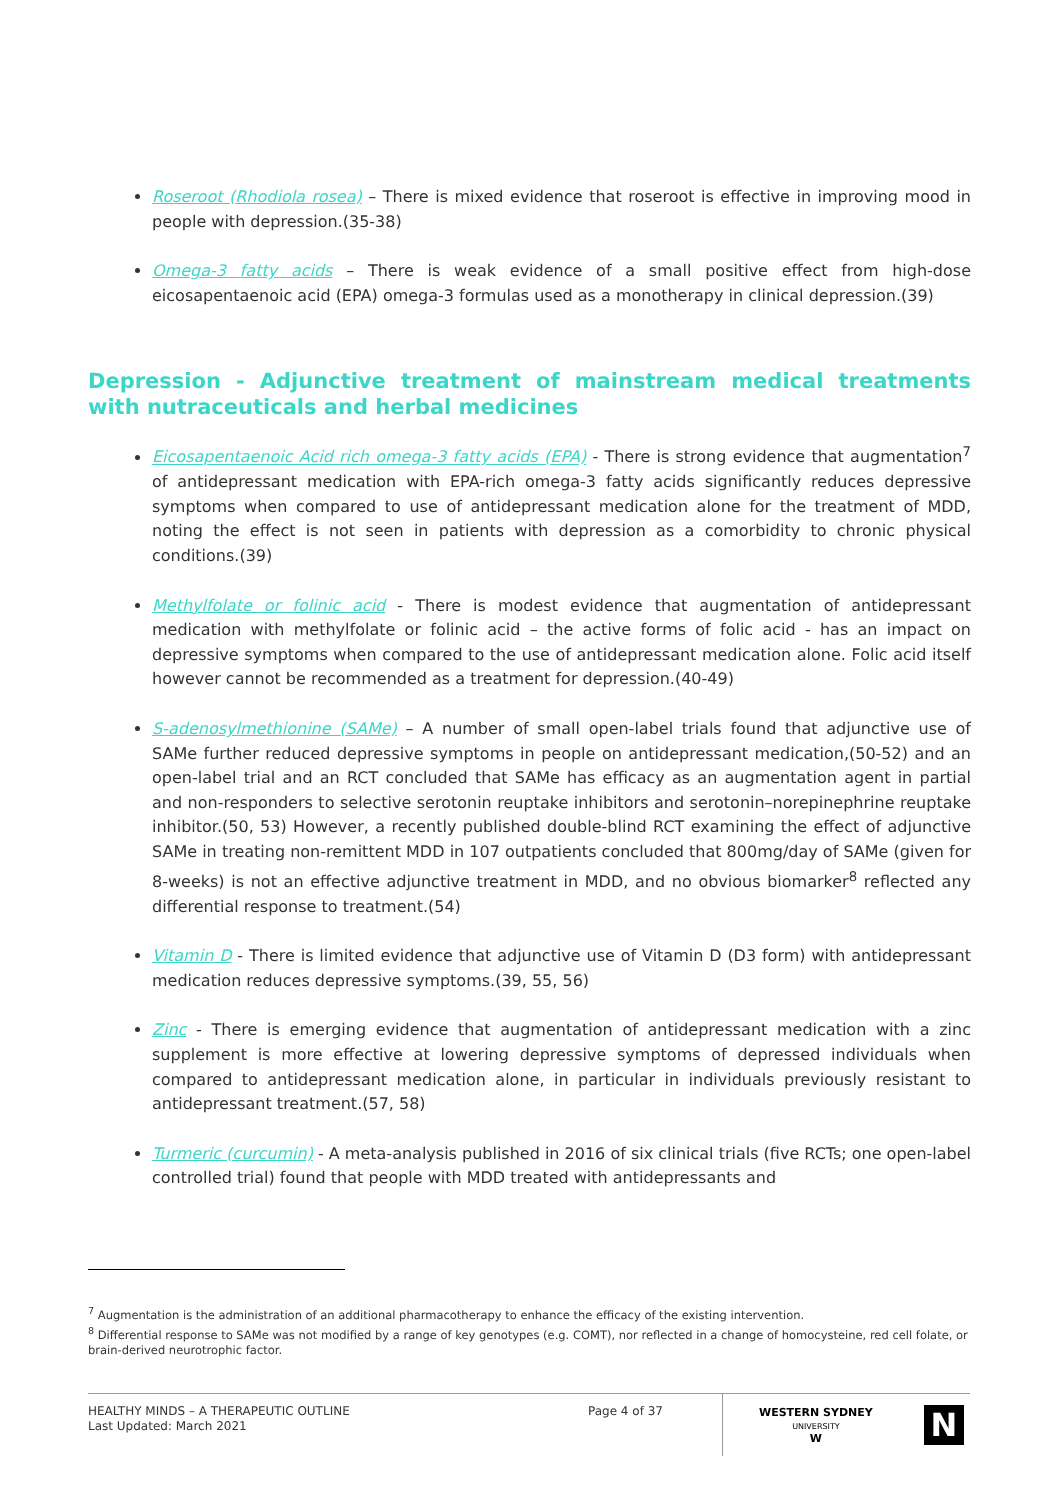Roseroot (Rhodiola rosea) – There is mixed evidence that roseroot is effective in improving mood in people with depression.(35-38)
Omega-3 fatty acids – There is weak evidence of a small positive effect from high-dose eicosapentaenoic acid (EPA) omega-3 formulas used as a monotherapy in clinical depression.(39)
Depression - Adjunctive treatment of mainstream medical treatments with nutraceuticals and herbal medicines
Eicosapentaenoic Acid rich omega-3 fatty acids (EPA) - There is strong evidence that augmentation<sup>7</sup> of antidepressant medication with EPA-rich omega-3 fatty acids significantly reduces depressive symptoms when compared to use of antidepressant medication alone for the treatment of MDD, noting the effect is not seen in patients with depression as a comorbidity to chronic physical conditions.(39)
Methylfolate or folinic acid - There is modest evidence that augmentation of antidepressant medication with methylfolate or folinic acid – the active forms of folic acid - has an impact on depressive symptoms when compared to the use of antidepressant medication alone. Folic acid itself however cannot be recommended as a treatment for depression.(40-49)
S-adenosylmethionine (SAMe) – A number of small open-label trials found that adjunctive use of SAMe further reduced depressive symptoms in people on antidepressant medication,(50-52) and an open-label trial and an RCT concluded that SAMe has efficacy as an augmentation agent in partial and non-responders to selective serotonin reuptake inhibitors and serotonin–norepinephrine reuptake inhibitor.(50, 53) However, a recently published double-blind RCT examining the effect of adjunctive SAMe in treating non-remittent MDD in 107 outpatients concluded that 800mg/day of SAMe (given for 8-weeks) is not an effective adjunctive treatment in MDD, and no obvious biomarker<sup>8</sup> reflected any differential response to treatment.(54)
Vitamin D - There is limited evidence that adjunctive use of Vitamin D (D3 form) with antidepressant medication reduces depressive symptoms.(39, 55, 56)
Zinc - There is emerging evidence that augmentation of antidepressant medication with a zinc supplement is more effective at lowering depressive symptoms of depressed individuals when compared to antidepressant medication alone, in particular in individuals previously resistant to antidepressant treatment.(57, 58)
Turmeric (curcumin) - A meta-analysis published in 2016 of six clinical trials (five RCTs; one open-label controlled trial) found that people with MDD treated with antidepressants and
<sup>7</sup> Augmentation is the administration of an additional pharmacotherapy to enhance the efficacy of the existing intervention.
<sup>8</sup> Differential response to SAMe was not modified by a range of key genotypes (e.g. COMT), nor reflected in a change of homocysteine, red cell folate, or brain-derived neurotrophic factor.
HEALTHY MINDS – A THERAPEUTIC OUTLINE
Last Updated: March 2021
Page 4 of 37
WESTERN SYDNEY
UNIVERSITY
W
N